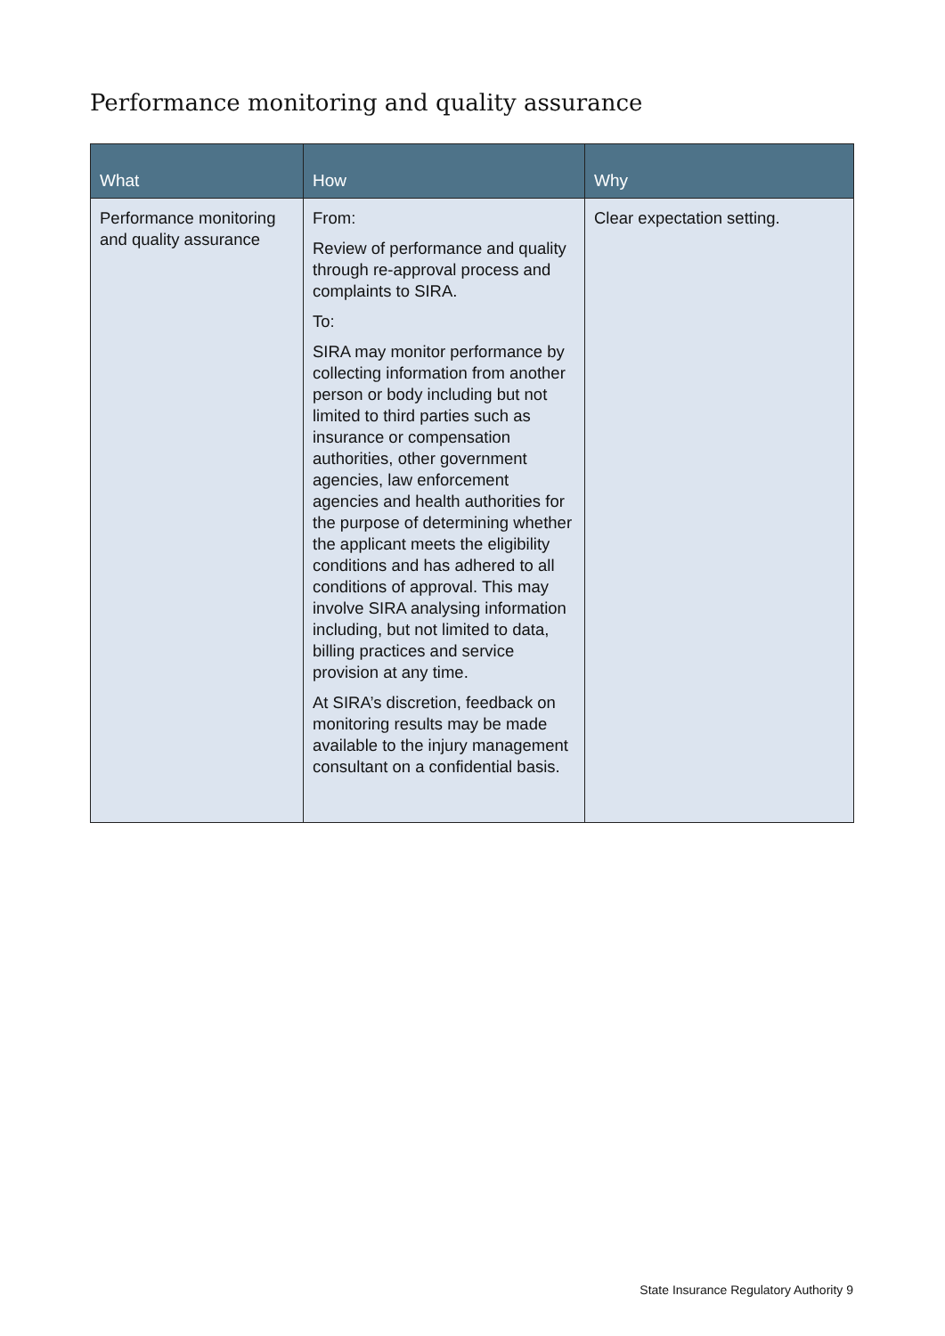Performance monitoring and quality assurance
| What | How | Why |
| --- | --- | --- |
| Performance monitoring and quality assurance | From: Review of performance and quality through re-approval process and complaints to SIRA. To: SIRA may monitor performance by collecting information from another person or body including but not limited to third parties such as insurance or compensation authorities, other government agencies, law enforcement agencies and health authorities for the purpose of determining whether the applicant meets the eligibility conditions and has adhered to all conditions of approval. This may involve SIRA analysing information including, but not limited to data, billing practices and service provision at any time. At SIRA’s discretion, feedback on monitoring results may be made available to the injury management consultant on a confidential basis. | Clear expectation setting. |
State Insurance Regulatory Authority 9